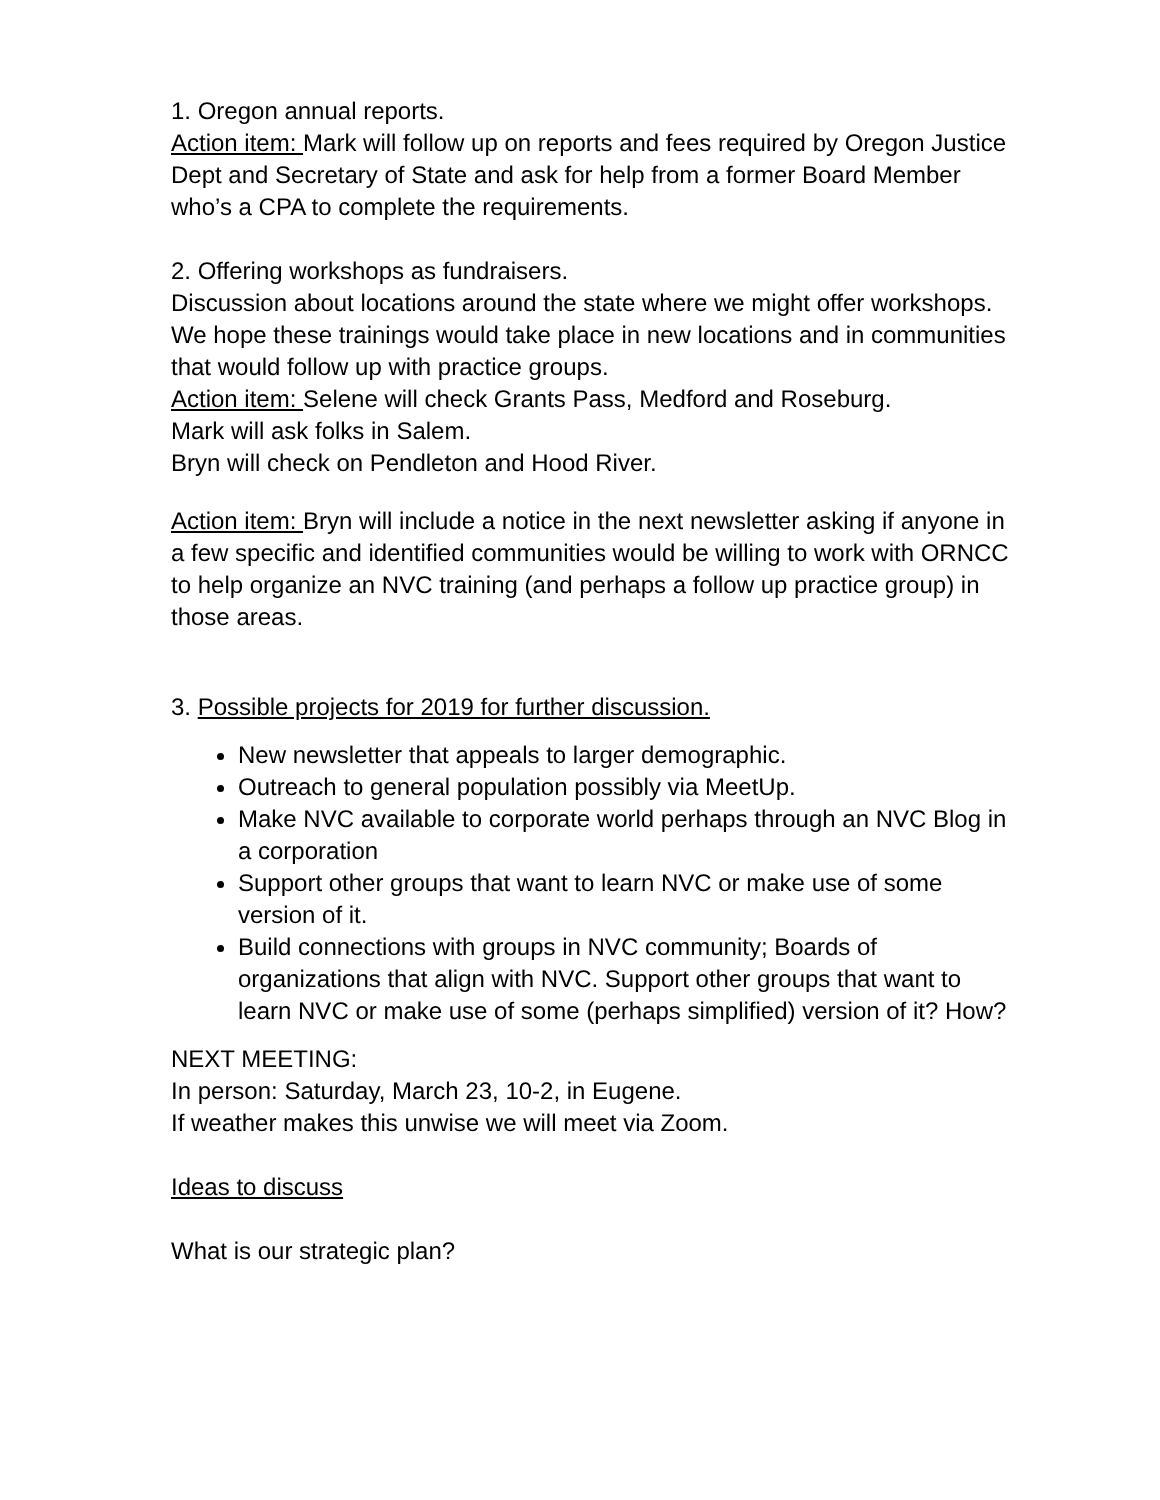1. Oregon annual reports.
Action item: Mark will follow up on reports and fees required by Oregon Justice Dept and Secretary of State and ask for help from a former Board Member who’s a CPA to complete the requirements.
2. Offering workshops as fundraisers.
Discussion about locations around the state where we might offer workshops. We hope these trainings would take place in new locations and in communities that would follow up with practice groups.
Action item: Selene will check Grants Pass, Medford and Roseburg.
Mark will ask folks in Salem.
Bryn will check on Pendleton and Hood River.
Action item: Bryn will include a notice in the next newsletter asking if anyone in a few specific and identified communities would be willing to work with ORNCC to help organize an NVC training (and perhaps a follow up practice group) in those areas.
3. Possible projects for 2019 for further discussion.
New newsletter that appeals to larger demographic.
Outreach to general population possibly via MeetUp.
Make NVC available to corporate world perhaps through an NVC Blog in a corporation
Support other groups that want to learn NVC or make use of some version of it.
Build connections with groups in NVC community; Boards of organizations that align with NVC. Support other groups that want to learn NVC or make use of some (perhaps simplified) version of it? How?
NEXT MEETING:
In person: Saturday, March 23, 10-2, in Eugene.
If weather makes this unwise we will meet via Zoom.
Ideas to discuss
What is our strategic plan?